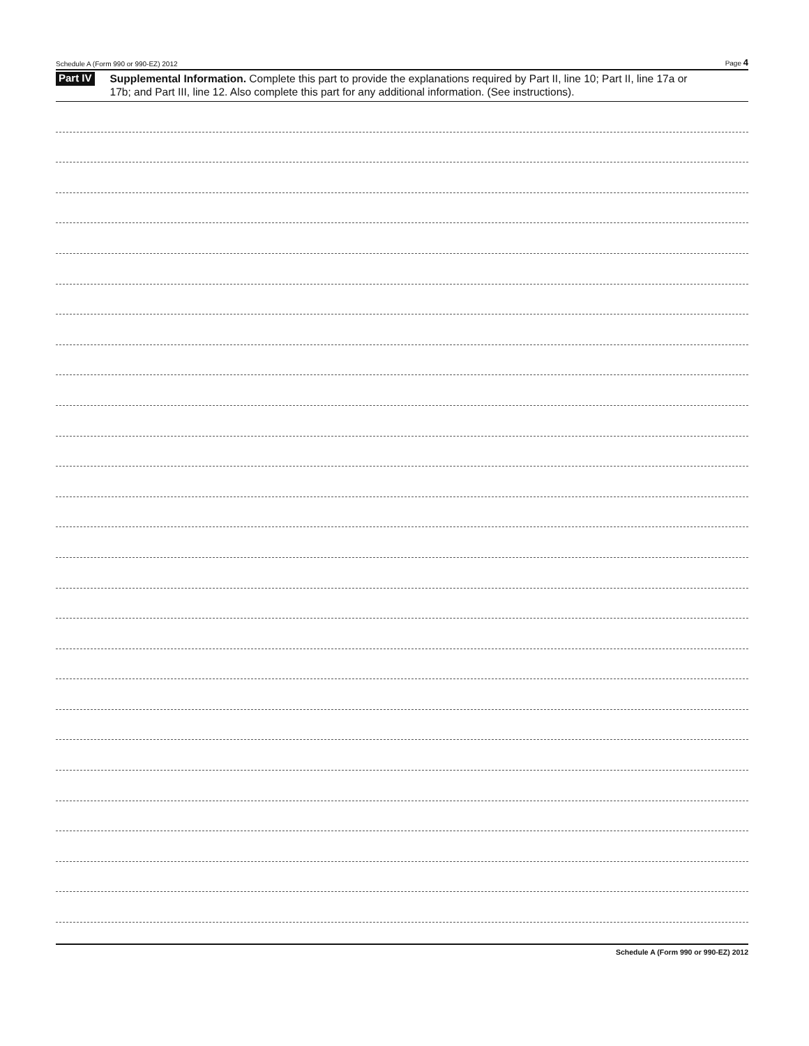Schedule A (Form 990 or 990-EZ) 2012 Page 4
Part IV
Supplemental Information. Complete this part to provide the explanations required by Part II, line 10; Part II, line 17a or 17b; and Part III, line 12. Also complete this part for any additional information. (See instructions).
Schedule A (Form 990 or 990-EZ) 2012